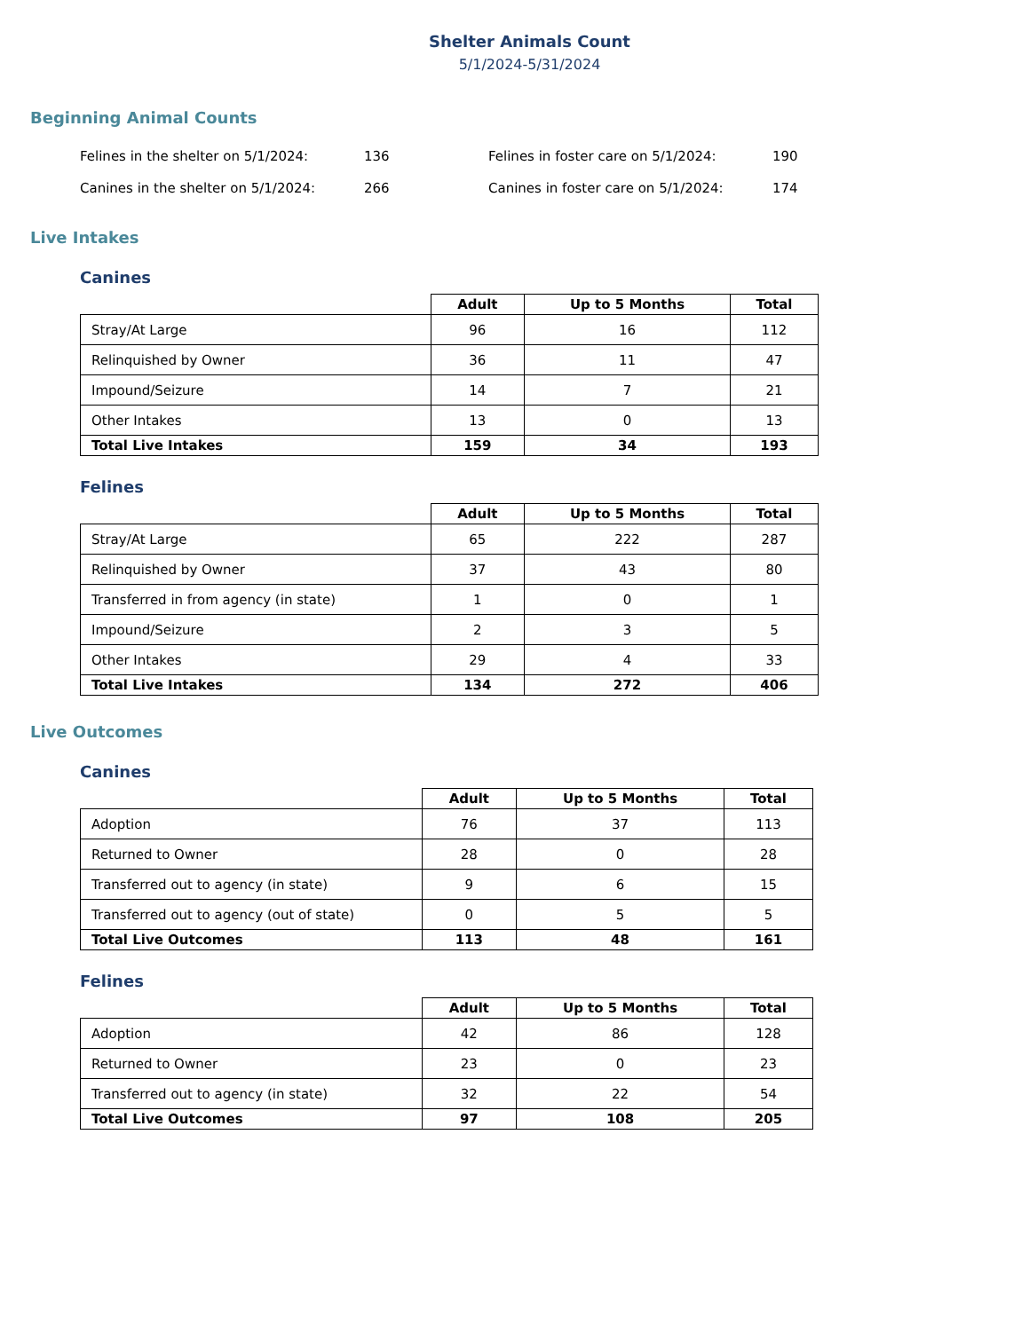Shelter Animals Count
5/1/2024-5/31/2024
Beginning Animal Counts
Felines in the shelter on 5/1/2024:
136
Felines in foster care on 5/1/2024:
190
Canines in the shelter on 5/1/2024:
266
Canines in foster care on 5/1/2024:
174
Live Intakes
Canines
| | Adult | Up to 5 Months | Total |
| --- | --- | --- | --- |
| Stray/At Large | 96 | 16 | 112 |
| Relinquished by Owner | 36 | 11 | 47 |
| Impound/Seizure | 14 | 7 | 21 |
| Other Intakes | 13 | 0 | 13 |
| Total Live Intakes | 159 | 34 | 193 |
Felines
| | Adult | Up to 5 Months | Total |
| --- | --- | --- | --- |
| Stray/At Large | 65 | 222 | 287 |
| Relinquished by Owner | 37 | 43 | 80 |
| Transferred in from agency (in state) | 1 | 0 | 1 |
| Impound/Seizure | 2 | 3 | 5 |
| Other Intakes | 29 | 4 | 33 |
| Total Live Intakes | 134 | 272 | 406 |
Live Outcomes
Canines
| | Adult | Up to 5 Months | Total |
| --- | --- | --- | --- |
| Adoption | 76 | 37 | 113 |
| Returned to Owner | 28 | 0 | 28 |
| Transferred out to agency (in state) | 9 | 6 | 15 |
| Transferred out to agency (out of state) | 0 | 5 | 5 |
| Total Live Outcomes | 113 | 48 | 161 |
Felines
| | Adult | Up to 5 Months | Total |
| --- | --- | --- | --- |
| Adoption | 42 | 86 | 128 |
| Returned to Owner | 23 | 0 | 23 |
| Transferred out to agency (in state) | 32 | 22 | 54 |
| Total Live Outcomes | 97 | 108 | 205 |